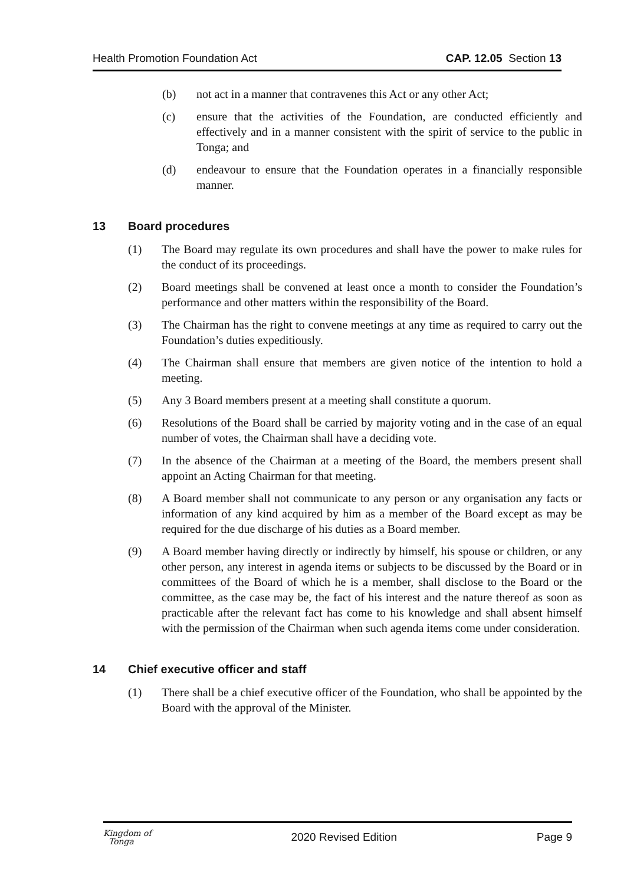Health Promotion Foundation Act CAP. 12.05 Section 13
(b) not act in a manner that contravenes this Act or any other Act;
(c) ensure that the activities of the Foundation, are conducted efficiently and effectively and in a manner consistent with the spirit of service to the public in Tonga; and
(d) endeavour to ensure that the Foundation operates in a financially responsible manner.
13 Board procedures
(1) The Board may regulate its own procedures and shall have the power to make rules for the conduct of its proceedings.
(2) Board meetings shall be convened at least once a month to consider the Foundation’s performance and other matters within the responsibility of the Board.
(3) The Chairman has the right to convene meetings at any time as required to carry out the Foundation’s duties expeditiously.
(4) The Chairman shall ensure that members are given notice of the intention to hold a meeting.
(5) Any 3 Board members present at a meeting shall constitute a quorum.
(6) Resolutions of the Board shall be carried by majority voting and in the case of an equal number of votes, the Chairman shall have a deciding vote.
(7) In the absence of the Chairman at a meeting of the Board, the members present shall appoint an Acting Chairman for that meeting.
(8) A Board member shall not communicate to any person or any organisation any facts or information of any kind acquired by him as a member of the Board except as may be required for the due discharge of his duties as a Board member.
(9) A Board member having directly or indirectly by himself, his spouse or children, or any other person, any interest in agenda items or subjects to be discussed by the Board or in committees of the Board of which he is a member, shall disclose to the Board or the committee, as the case may be, the fact of his interest and the nature thereof as soon as practicable after the relevant fact has come to his knowledge and shall absent himself with the permission of the Chairman when such agenda items come under consideration.
14 Chief executive officer and staff
(1) There shall be a chief executive officer of the Foundation, who shall be appointed by the Board with the approval of the Minister.
Kingdom of
Tonga 2020 Revised Edition Page 9